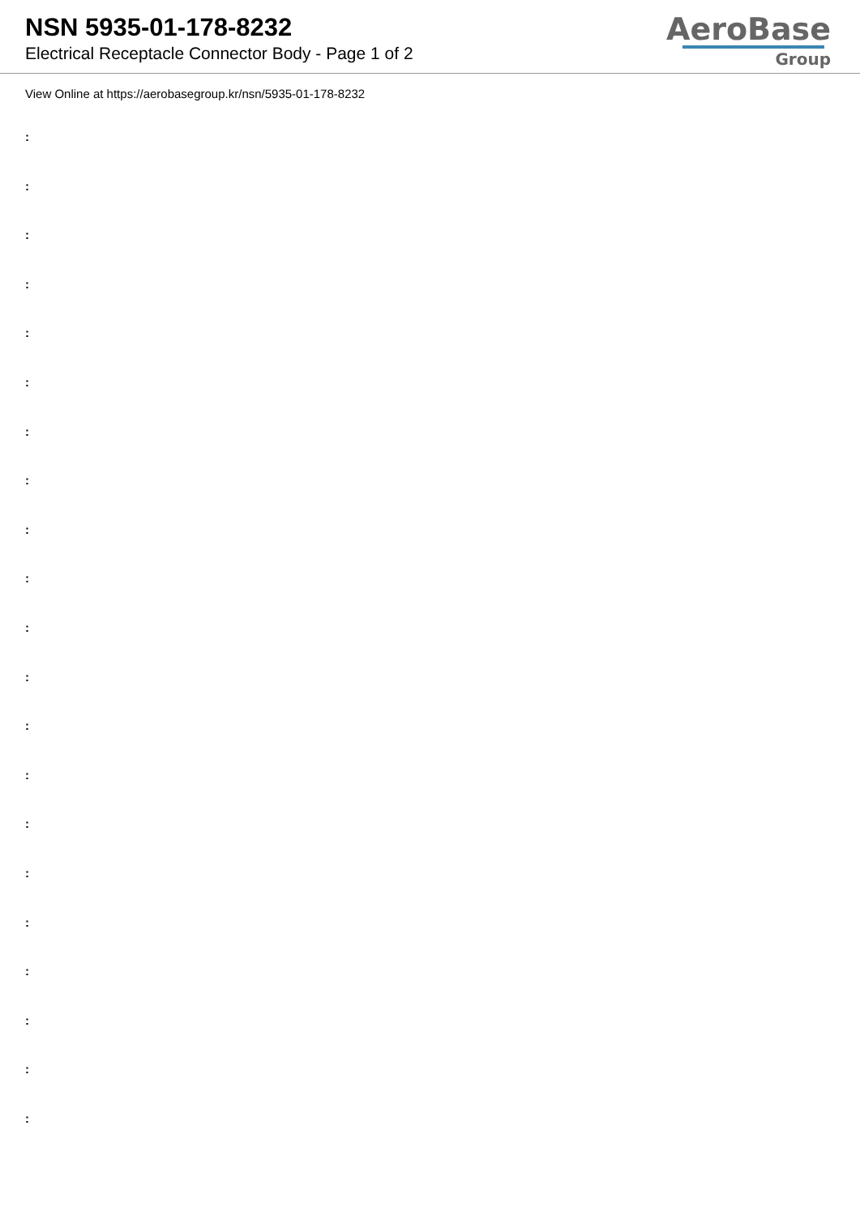NSN 5935-01-178-8232
Electrical Receptacle Connector Body - Page 1 of 2
AeroBase
Group
View Online at https://aerobasegroup.kr/nsn/5935-01-178-8232
:
:
:
:
:
:
:
:
:
:
:
:
:
:
:
:
:
:
:
:
: